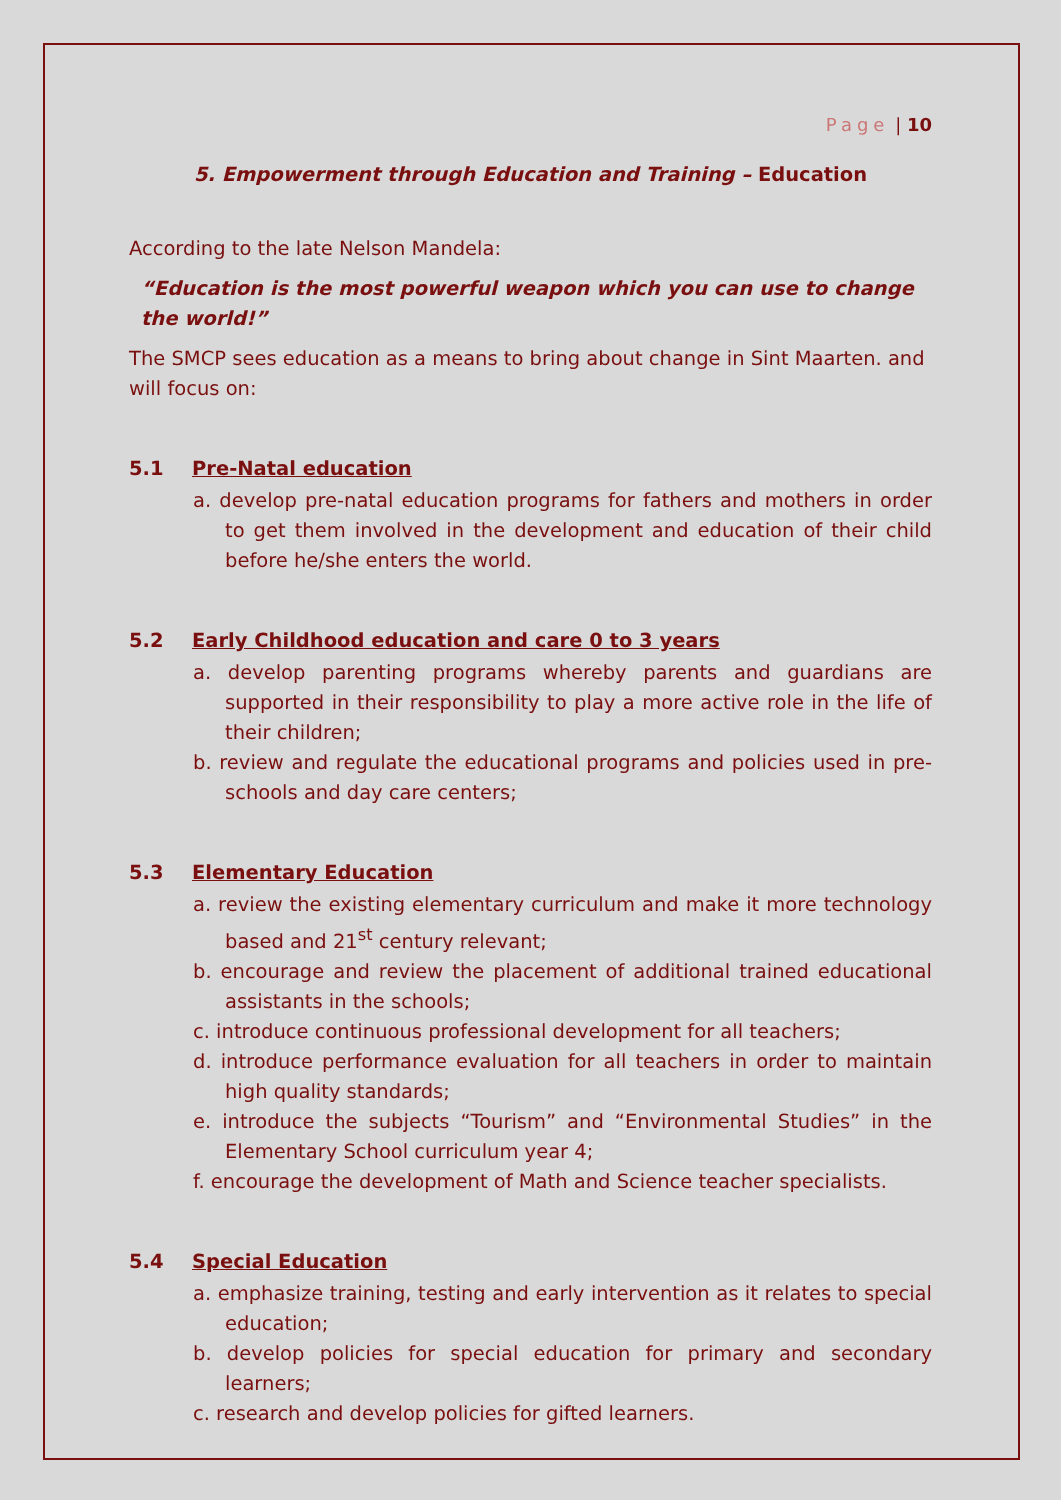Page | 10
5. Empowerment through Education and Training – Education
According to the late Nelson Mandela:
“Education is the most powerful weapon which you can use to change the world!”
The SMCP sees education as a means to bring about change in Sint Maarten. and will focus on:
5.1 Pre-Natal education
a. develop pre-natal education programs for fathers and mothers in order to get them involved in the development and education of their child before he/she enters the world.
5.2 Early Childhood education and care 0 to 3 years
a. develop parenting programs whereby parents and guardians are supported in their responsibility to play a more active role in the life of their children;
b. review and regulate the educational programs and policies used in pre-schools and day care centers;
5.3 Elementary Education
a. review the existing elementary curriculum and make it more technology based and 21<sup>st</sup> century relevant;
b. encourage and review the placement of additional trained educational assistants in the schools;
c. introduce continuous professional development for all teachers;
d. introduce performance evaluation for all teachers in order to maintain high quality standards;
e. introduce the subjects “Tourism” and “Environmental Studies” in the Elementary School curriculum year 4;
f. encourage the development of Math and Science teacher specialists.
5.4 Special Education
a. emphasize training, testing and early intervention as it relates to special education;
b. develop policies for special education for primary and secondary learners;
c. research and develop policies for gifted learners.